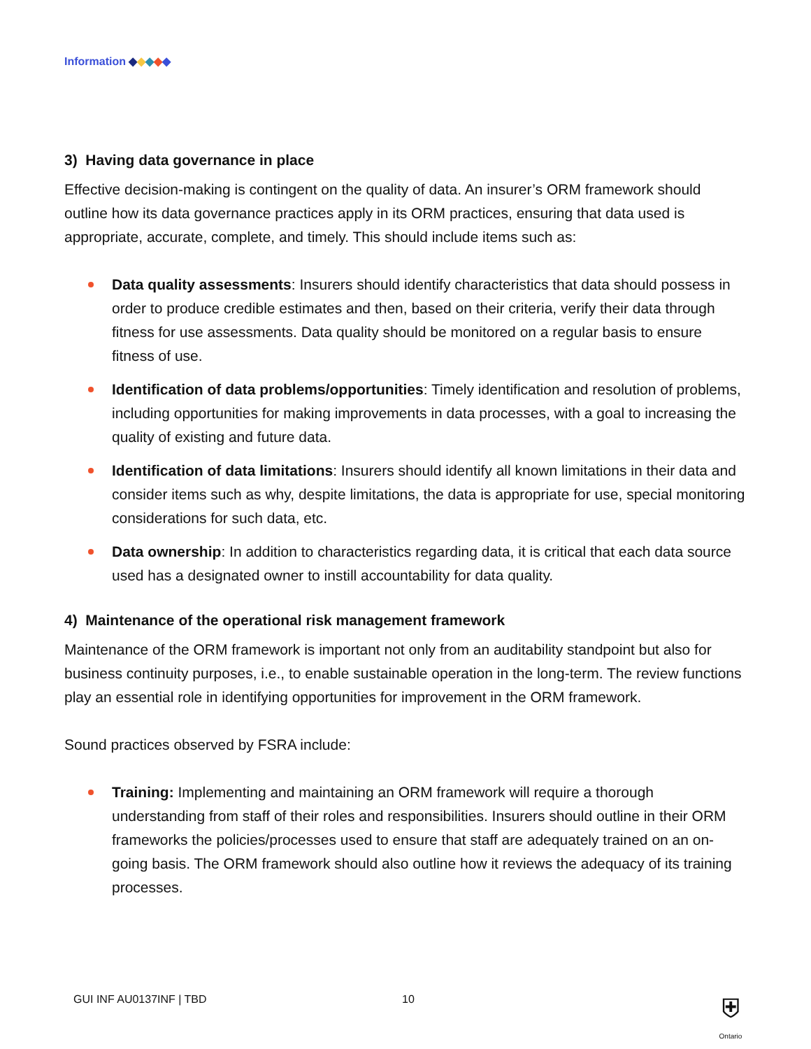Information ◆◆◆◆◆
3) Having data governance in place
Effective decision-making is contingent on the quality of data. An insurer’s ORM framework should outline how its data governance practices apply in its ORM practices, ensuring that data used is appropriate, accurate, complete, and timely. This should include items such as:
Data quality assessments: Insurers should identify characteristics that data should possess in order to produce credible estimates and then, based on their criteria, verify their data through fitness for use assessments. Data quality should be monitored on a regular basis to ensure fitness of use.
Identification of data problems/opportunities: Timely identification and resolution of problems, including opportunities for making improvements in data processes, with a goal to increasing the quality of existing and future data.
Identification of data limitations: Insurers should identify all known limitations in their data and consider items such as why, despite limitations, the data is appropriate for use, special monitoring considerations for such data, etc.
Data ownership: In addition to characteristics regarding data, it is critical that each data source used has a designated owner to instill accountability for data quality.
4) Maintenance of the operational risk management framework
Maintenance of the ORM framework is important not only from an auditability standpoint but also for business continuity purposes, i.e., to enable sustainable operation in the long-term. The review functions play an essential role in identifying opportunities for improvement in the ORM framework.
Sound practices observed by FSRA include:
Training: Implementing and maintaining an ORM framework will require a thorough understanding from staff of their roles and responsibilities. Insurers should outline in their ORM frameworks the policies/processes used to ensure that staff are adequately trained on an on-going basis. The ORM framework should also outline how it reviews the adequacy of its training processes.
GUI INF AU0137INF | TBD 10
⛨
Ontario